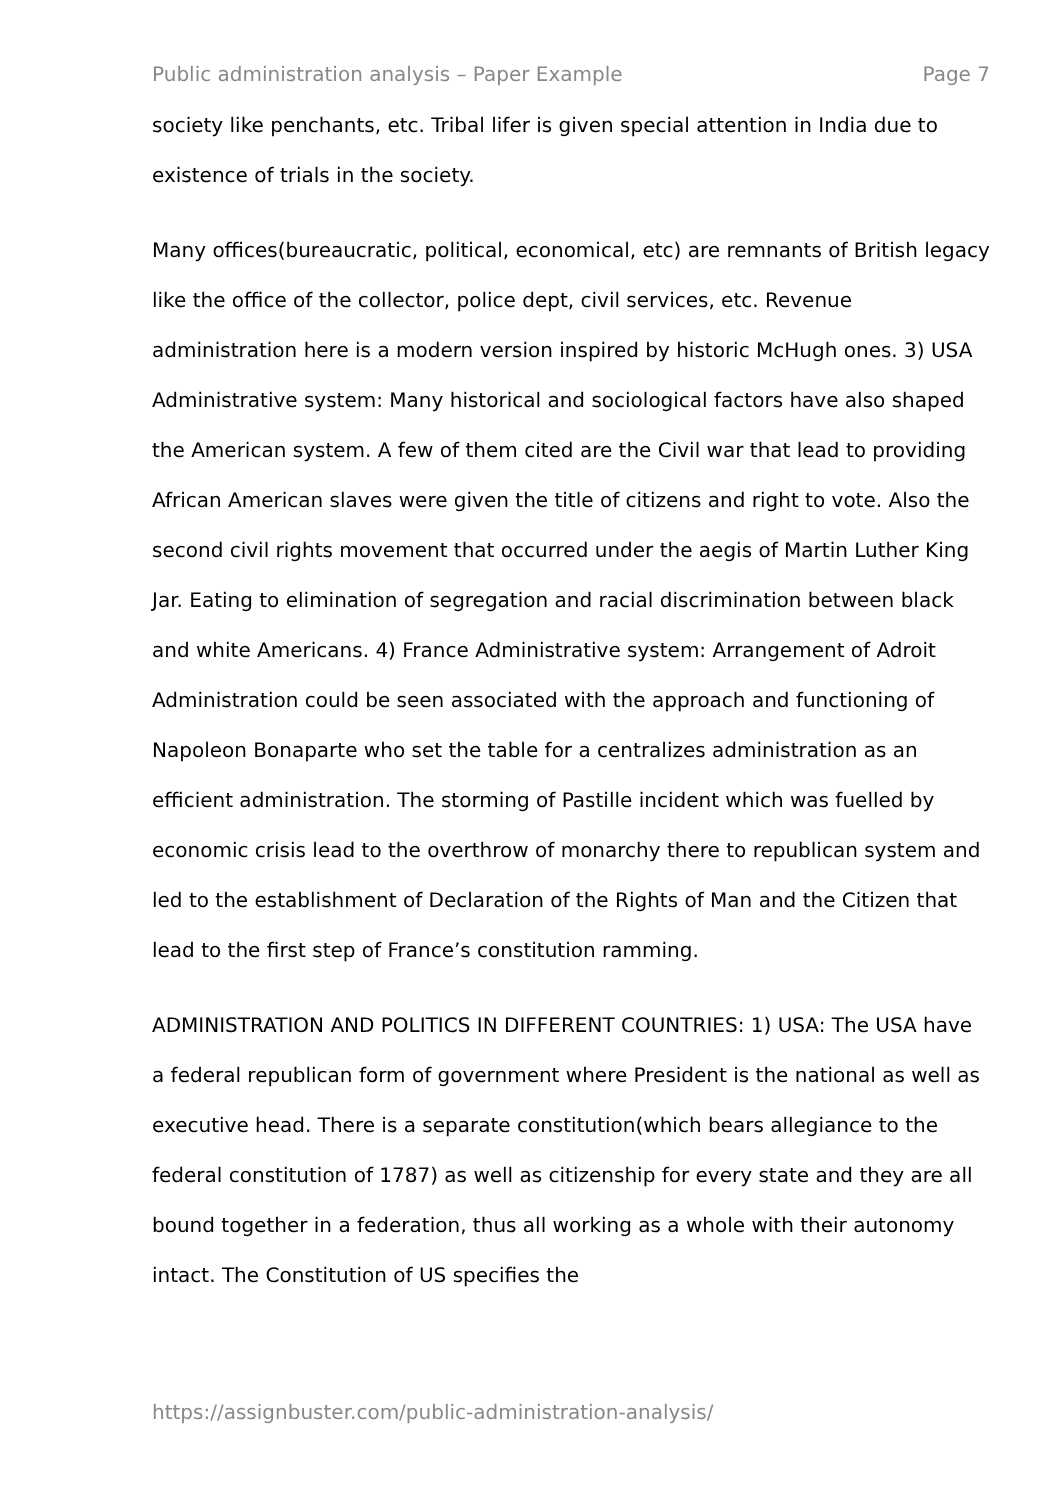Public administration analysis – Paper Example Page 7
society like penchants, etc. Tribal lifer is given special attention in India due to existence of trials in the society.
Many offices(bureaucratic, political, economical, etc) are remnants of British legacy like the office of the collector, police dept, civil services, etc. Revenue administration here is a modern version inspired by historic McHugh ones. 3) USA Administrative system: Many historical and sociological factors have also shaped the American system. A few of them cited are the Civil war that lead to providing African American slaves were given the title of citizens and right to vote. Also the second civil rights movement that occurred under the aegis of Martin Luther King Jar. Eating to elimination of segregation and racial discrimination between black and white Americans. 4) France Administrative system: Arrangement of Adroit Administration could be seen associated with the approach and functioning of Napoleon Bonaparte who set the table for a centralizes administration as an efficient administration. The storming of Pastille incident which was fuelled by economic crisis lead to the overthrow of monarchy there to republican system and led to the establishment of Declaration of the Rights of Man and the Citizen that lead to the first step of France’s constitution ramming.
ADMINISTRATION AND POLITICS IN DIFFERENT COUNTRIES: 1) USA: The USA have a federal republican form of government where President is the national as well as executive head. There is a separate constitution(which bears allegiance to the federal constitution of 1787) as well as citizenship for every state and they are all bound together in a federation, thus all working as a whole with their autonomy intact. The Constitution of US specifies the
https://assignbuster.com/public-administration-analysis/